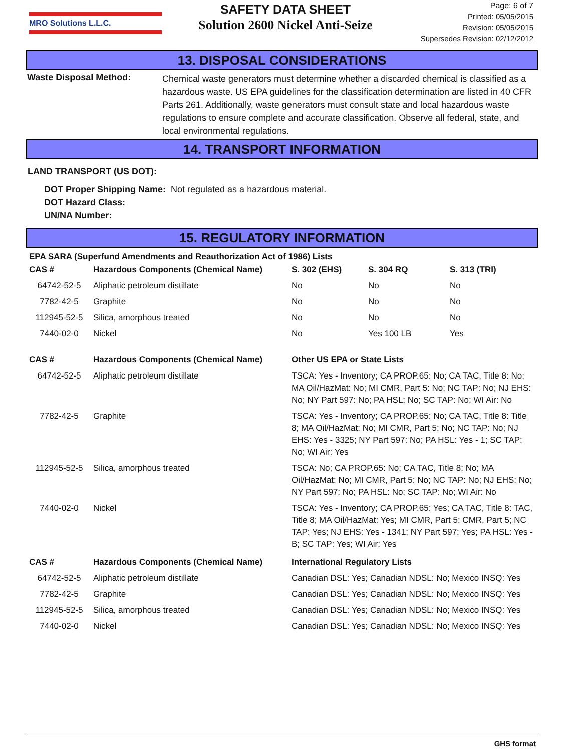MRO Solutions L.L.C.
SAFETY DATA SHEET
Solution 2600 Nickel Anti-Seize
Page: 6 of 7
Printed: 05/05/2015
Revision: 05/05/2015
Supersedes Revision: 02/12/2012
13. DISPOSAL CONSIDERATIONS
Waste Disposal Method:
Chemical waste generators must determine whether a discarded chemical is classified as a hazardous waste. US EPA guidelines for the classification determination are listed in 40 CFR Parts 261. Additionally, waste generators must consult state and local hazardous waste regulations to ensure complete and accurate classification. Observe all federal, state, and local environmental regulations.
14. TRANSPORT INFORMATION
LAND TRANSPORT (US DOT):
DOT Proper Shipping Name: Not regulated as a hazardous material.
DOT Hazard Class:
UN/NA Number:
15. REGULATORY INFORMATION
EPA SARA (Superfund Amendments and Reauthorization Act of 1986) Lists
| CAS # | Hazardous Components (Chemical Name) | S. 302 (EHS) | S. 304 RQ | S. 313 (TRI) |
| --- | --- | --- | --- | --- |
| 64742-52-5 | Aliphatic petroleum distillate | No | No | No |
| 7782-42-5 | Graphite | No | No | No |
| 112945-52-5 | Silica, amorphous treated | No | No | No |
| 7440-02-0 | Nickel | No | Yes 100 LB | Yes |
| CAS # | Hazardous Components (Chemical Name) | Other US EPA or State Lists |
| --- | --- | --- |
| 64742-52-5 | Aliphatic petroleum distillate | TSCA: Yes - Inventory; CA PROP.65: No; CA TAC, Title 8: No; MA Oil/HazMat: No; MI CMR, Part 5: No; NC TAP: No; NJ EHS: No; NY Part 597: No; PA HSL: No; SC TAP: No; WI Air: No |
| 7782-42-5 | Graphite | TSCA: Yes - Inventory; CA PROP.65: No; CA TAC, Title 8: Title 8; MA Oil/HazMat: No; MI CMR, Part 5: No; NC TAP: No; NJ EHS: Yes - 3325; NY Part 597: No; PA HSL: Yes - 1; SC TAP: No; WI Air: Yes |
| 112945-52-5 | Silica, amorphous treated | TSCA: No; CA PROP.65: No; CA TAC, Title 8: No; MA Oil/HazMat: No; MI CMR, Part 5: No; NC TAP: No; NJ EHS: No; NY Part 597: No; PA HSL: No; SC TAP: No; WI Air: No |
| 7440-02-0 | Nickel | TSCA: Yes - Inventory; CA PROP.65: Yes; CA TAC, Title 8: TAC, Title 8; MA Oil/HazMat: Yes; MI CMR, Part 5: CMR, Part 5; NC TAP: Yes; NJ EHS: Yes - 1341; NY Part 597: Yes; PA HSL: Yes - B; SC TAP: Yes; WI Air: Yes |
| CAS # | Hazardous Components (Chemical Name) | International Regulatory Lists |
| --- | --- | --- |
| 64742-52-5 | Aliphatic petroleum distillate | Canadian DSL: Yes; Canadian NDSL: No; Mexico INSQ: Yes |
| 7782-42-5 | Graphite | Canadian DSL: Yes; Canadian NDSL: No; Mexico INSQ: Yes |
| 112945-52-5 | Silica, amorphous treated | Canadian DSL: Yes; Canadian NDSL: No; Mexico INSQ: Yes |
| 7440-02-0 | Nickel | Canadian DSL: Yes; Canadian NDSL: No; Mexico INSQ: Yes |
GHS format